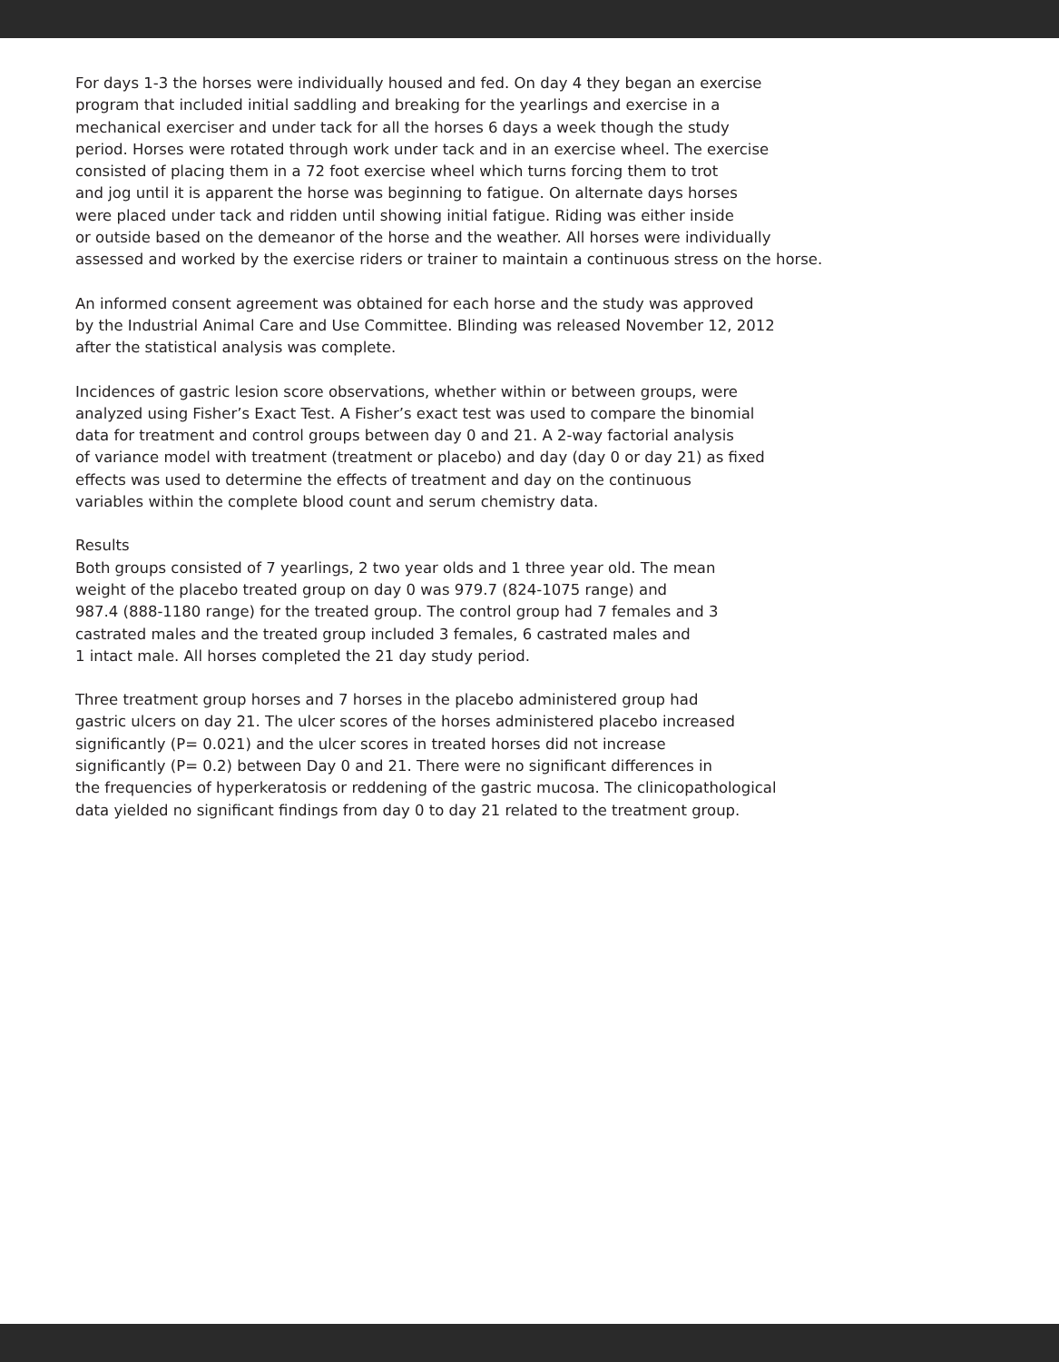For days 1-3 the horses were individually housed and fed. On day 4 they began an exercise
program that included initial saddling and breaking for the yearlings and exercise in a
mechanical exerciser and under tack for all the horses 6 days a week though the study
period. Horses were rotated through work under tack and in an exercise wheel. The exercise
consisted of placing them in a 72 foot exercise wheel which turns forcing them to trot
and jog until it is apparent the horse was beginning to fatigue. On alternate days horses
were placed under tack and ridden until showing initial fatigue. Riding was either inside
or outside based on the demeanor of the horse and the weather. All horses were individually
assessed and worked by the exercise riders or trainer to maintain a continuous stress on the horse.
An informed consent agreement was obtained for each horse and the study was approved
by the Industrial Animal Care and Use Committee. Blinding was released November 12, 2012
after the statistical analysis was complete.
Incidences of gastric lesion score observations, whether within or between groups, were
analyzed using Fisher’s Exact Test. A Fisher’s exact test was used to compare the binomial
data for treatment and control groups between day 0 and 21. A 2-way factorial analysis
of variance model with treatment (treatment or placebo) and day (day 0 or day 21) as fixed
effects was used to determine the effects of treatment and day on the continuous
variables within the complete blood count and serum chemistry data.
Results
Both groups consisted of 7 yearlings, 2 two year olds and 1 three year old. The mean
weight of the placebo treated group on day 0 was 979.7 (824-1075 range) and
987.4 (888-1180 range) for the treated group. The control group had 7 females and 3
castrated males and the treated group included 3 females, 6 castrated males and
1 intact male. All horses completed the 21 day study period.
Three treatment group horses and 7 horses in the placebo administered group had
gastric ulcers on day 21. The ulcer scores of the horses administered placebo increased
significantly (P= 0.021) and the ulcer scores in treated horses did not increase
significantly (P= 0.2) between Day 0 and 21. There were no significant differences in
the frequencies of hyperkeratosis or reddening of the gastric mucosa. The clinicopathological
data yielded no significant findings from day 0 to day 21 related to the treatment group.